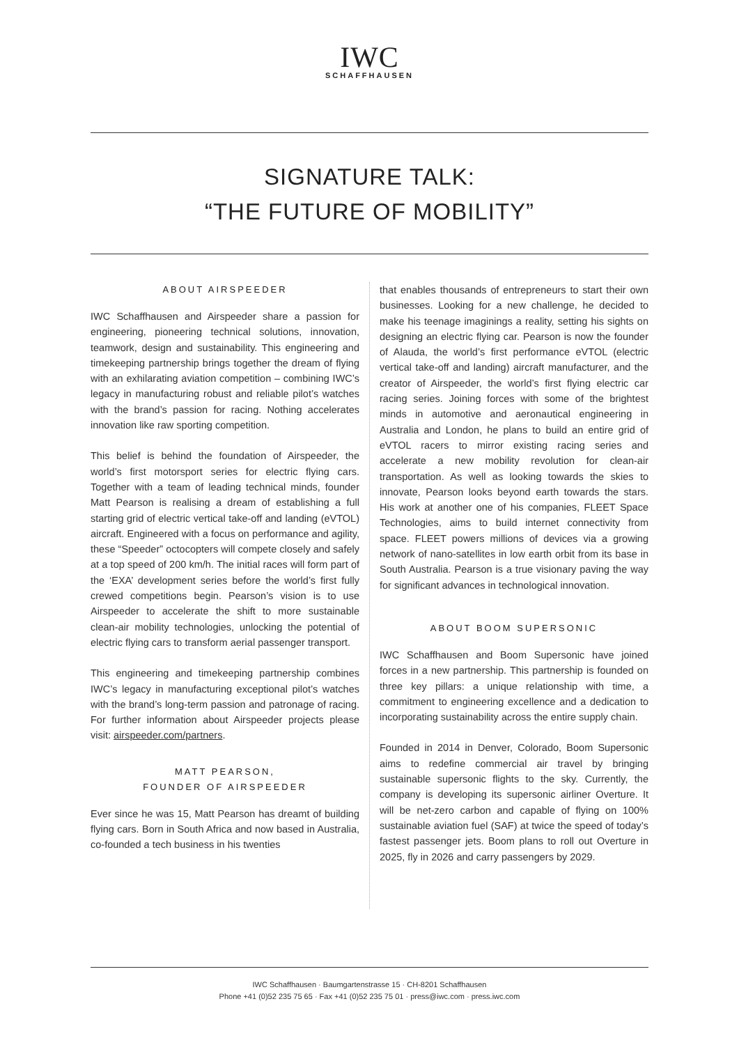IWC
SCHAFFHAUSEN
SIGNATURE TALK:
“THE FUTURE OF MOBILITY”
ABOUT AIRSPEEDER
IWC Schaffhausen and Airspeeder share a passion for engineering, pioneering technical solutions, innovation, teamwork, design and sustainability. This engineering and timekeeping partnership brings together the dream of flying with an exhilarating aviation competition – combining IWC’s legacy in manufacturing robust and reliable pilot’s watches with the brand’s passion for racing. Nothing accelerates innovation like raw sporting competition.
This belief is behind the foundation of Airspeeder, the world’s first motorsport series for electric flying cars. Together with a team of leading technical minds, founder Matt Pearson is realising a dream of establishing a full starting grid of electric vertical take-off and landing (eVTOL) aircraft. Engineered with a focus on performance and agility, these “Speeder” octocopters will compete closely and safely at a top speed of 200 km/h. The initial races will form part of the ‘EXA’ development series before the world’s first fully crewed competitions begin. Pearson’s vision is to use Airspeeder to accelerate the shift to more sustainable clean-air mobility technologies, unlocking the potential of electric flying cars to transform aerial passenger transport.
This engineering and timekeeping partnership combines IWC’s legacy in manufacturing exceptional pilot’s watches with the brand’s long-term passion and patronage of racing. For further information about Airspeeder projects please visit: airspeeder.com/partners.
MATT PEARSON,
FOUNDER OF AIRSPEEDER
Ever since he was 15, Matt Pearson has dreamt of building flying cars. Born in South Africa and now based in Australia, co-founded a tech business in his twenties
that enables thousands of entrepreneurs to start their own businesses. Looking for a new challenge, he decided to make his teenage imaginings a reality, setting his sights on designing an electric flying car. Pearson is now the founder of Alauda, the world’s first performance eVTOL (electric vertical take-off and landing) aircraft manufacturer, and the creator of Airspeeder, the world’s first flying electric car racing series. Joining forces with some of the brightest minds in automotive and aeronautical engineering in Australia and London, he plans to build an entire grid of eVTOL racers to mirror existing racing series and accelerate a new mobility revolution for clean-air transportation. As well as looking towards the skies to innovate, Pearson looks beyond earth towards the stars. His work at another one of his companies, FLEET Space Technologies, aims to build internet connectivity from space. FLEET powers millions of devices via a growing network of nano-satellites in low earth orbit from its base in South Australia. Pearson is a true visionary paving the way for significant advances in technological innovation.
ABOUT BOOM SUPERSONIC
IWC Schaffhausen and Boom Supersonic have joined forces in a new partnership. This partnership is founded on three key pillars: a unique relationship with time, a commitment to engineering excellence and a dedication to incorporating sustainability across the entire supply chain.
Founded in 2014 in Denver, Colorado, Boom Supersonic aims to redefine commercial air travel by bringing sustainable supersonic flights to the sky. Currently, the company is developing its supersonic airliner Overture. It will be net-zero carbon and capable of flying on 100% sustainable aviation fuel (SAF) at twice the speed of today’s fastest passenger jets. Boom plans to roll out Overture in 2025, fly in 2026 and carry passengers by 2029.
IWC Schaffhausen · Baumgartenstrasse 15 · CH-8201 Schaffhausen
Phone +41 (0)52 235 75 65 · Fax +41 (0)52 235 75 01 · press@iwc.com · press.iwc.com